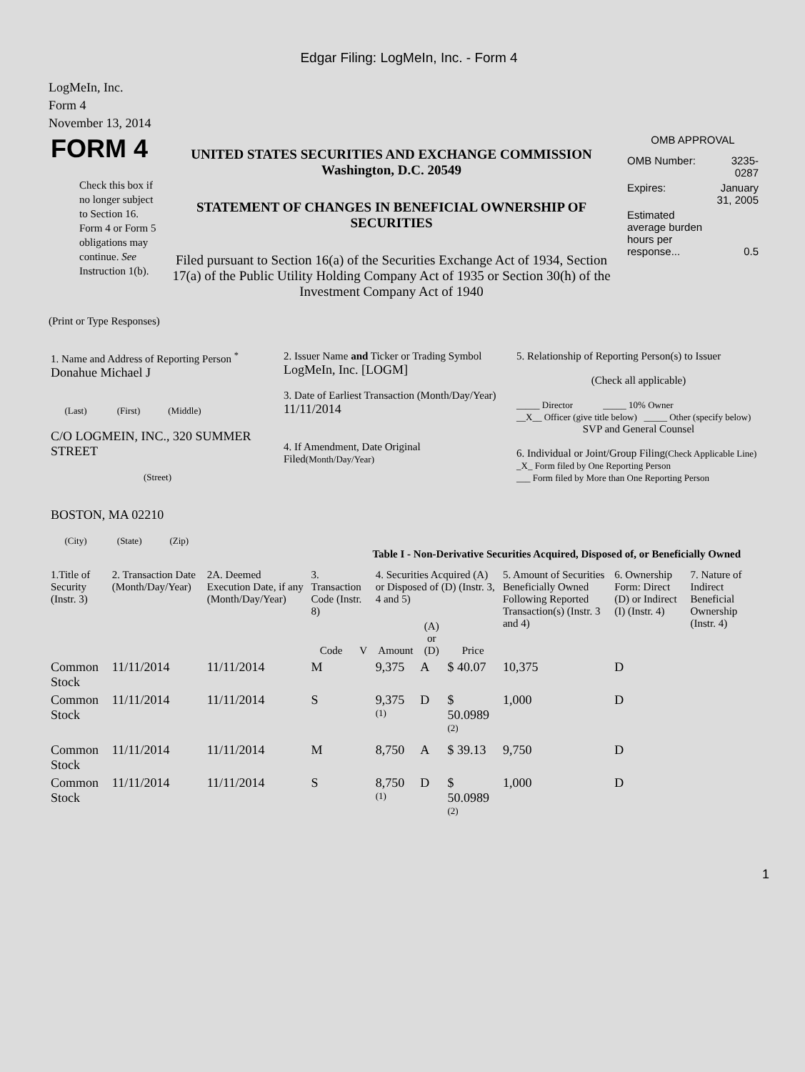Edgar Filing: LogMeIn, Inc. - Form 4
LogMeIn, Inc.
Form 4
November 13, 2014
| FORM 4 Check this box if no longer subject to Section 16. Form 4 or Form 5 obligations may continue. See Instruction 1(b). | UNITED STATES SECURITIES AND EXCHANGE COMMISSION Washington, D.C. 20549 STATEMENT OF CHANGES IN BENEFICIAL OWNERSHIP OF SECURITIES Filed pursuant to Section 16(a) of the Securities Exchange Act of 1934, Section 17(a) of the Public Utility Holding Company Act of 1935 or Section 30(h) of the Investment Company Act of 1940 | OMB APPROVAL / OMB Number: / 3235-0287 / / Expires: / January 31, 2005 / / Estimated average burden hours per response... / 0.5 / |
(Print or Type Responses)
| 1. Name and Address of Reporting Person <sup>*</sup> Donahue Michael J (Last) (First) (Middle) C/O LOGMEIN, INC., 320 SUMMER STREET (Street) BOSTON, MA 02210 (City) (State) (Zip) | 2. Issuer Name and Ticker or Trading Symbol LogMeIn, Inc. [LOGM] 3. Date of Earliest Transaction (Month/Day/Year) 11/11/2014 4. If Amendment, Date Original Filed (Month/Day/Year) | 5. Relationship of Reporting Person(s) to Issuer (Check all applicable) _____ Director _____ 10% Owner __X__ Officer (give title below) _____ Other (specify below) SVP and General Counsel 6. Individual or Joint/Group Filing (Check Applicable Line) _X_ Form filed by One Reporting Person ___ Form filed by More than One Reporting Person |
Table I - Non-Derivative Securities Acquired, Disposed of, or Beneficially Owned
| 1.Title of Security (Instr. 3) | 2. Transaction Date (Month/Day/Year) | 2A. Deemed Execution Date, if any (Month/Day/Year) | 3. Transaction Code (Instr. 8) | | 4. Securities Acquired (A) or Disposed of (D) (Instr. 3, 4 and 5) | | | 5. Amount of Securities Beneficially Owned Following Reported Transaction(s) (Instr. 3 and 4) | 6. Ownership Form: Direct (D) or Indirect (I) (Instr. 4) | 7. Nature of Indirect Beneficial Ownership (Instr. 4) |
| --- | --- | --- | --- | --- | --- | --- | --- | --- | --- | --- |
| | | | Code | V | Amount | (A) or (D) | Price | | | |
| Common Stock | 11/11/2014 | 11/11/2014 | M | | 9,375 | A | $ 40.07 | 10,375 | D | |
| Common Stock | 11/11/2014 | 11/11/2014 | S | | 9,375 <sup>(1)</sup> | D | $ 50.0989 <sup>(2)</sup> | 1,000 | D | |
| Common Stock | 11/11/2014 | 11/11/2014 | M | | 8,750 | A | $ 39.13 | 9,750 | D | |
| Common Stock | 11/11/2014 | 11/11/2014 | S | | 8,750 <sup>(1)</sup> | D | $ 50.0989 <sup>(2)</sup> | 1,000 | D | |
1